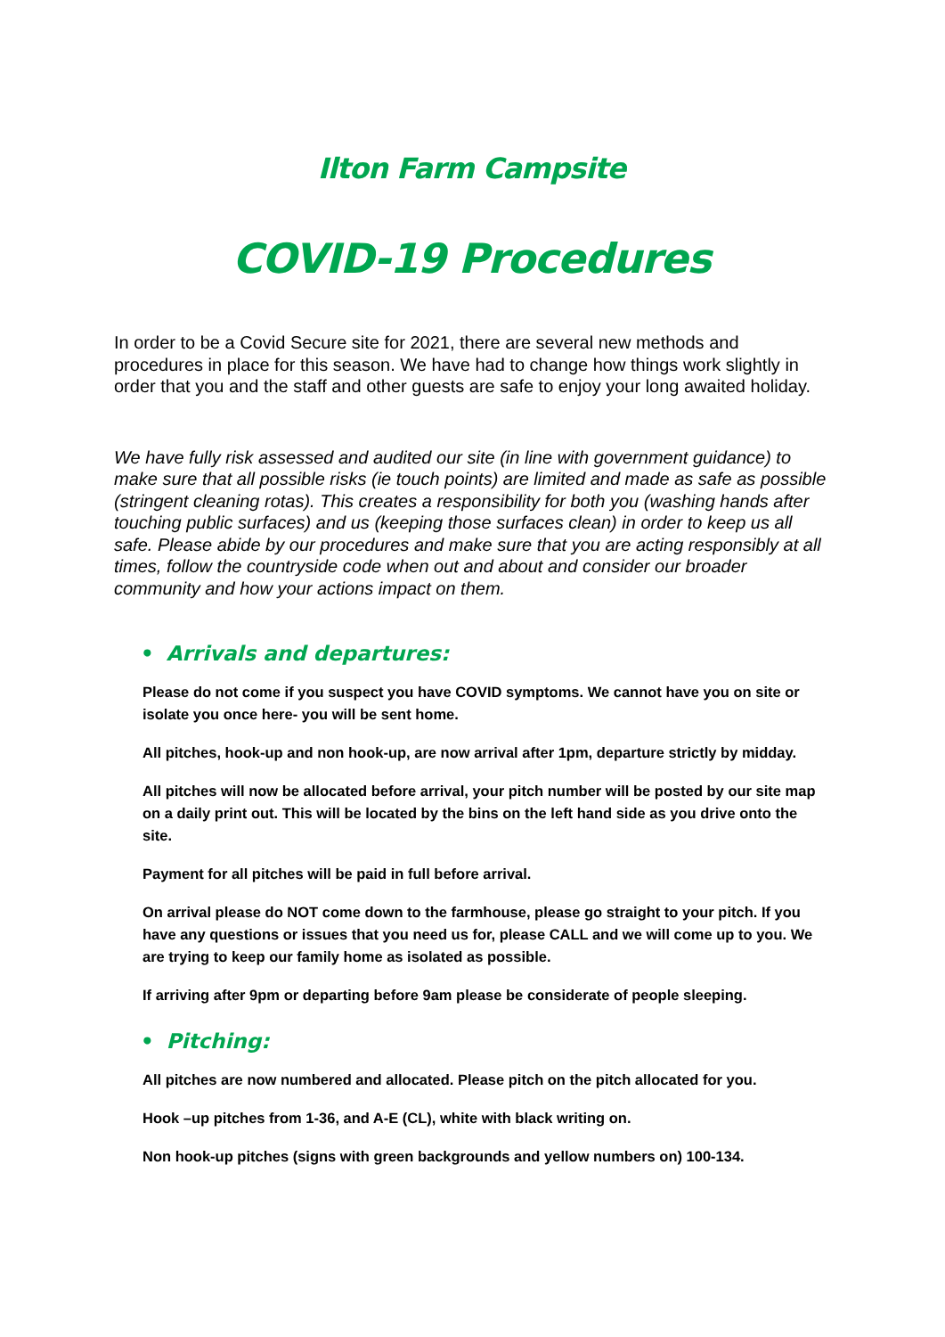Ilton Farm Campsite
COVID-19 Procedures
In order to be a Covid Secure site for 2021, there are several new methods and procedures in place for this season. We have had to change how things work slightly in order that you and the staff and other guests are safe to enjoy your long awaited holiday.
We have fully risk assessed and audited our site (in line with government guidance) to make sure that all possible risks (ie touch points) are limited and made as safe as possible (stringent cleaning rotas). This creates a responsibility for both you (washing hands after touching public surfaces) and us (keeping those surfaces clean) in order to keep us all safe. Please abide by our procedures and make sure that you are acting responsibly at all times, follow the countryside code when out and about and consider our broader community and how your actions impact on them.
• Arrivals and departures:
Please do not come if you suspect you have COVID symptoms. We cannot have you on site or isolate you once here- you will be sent home.
All pitches, hook-up and non hook-up, are now arrival after 1pm, departure strictly by midday.
All pitches will now be allocated before arrival, your pitch number will be posted by our site map on a daily print out. This will be located by the bins on the left hand side as you drive onto the site.
Payment for all pitches will be paid in full before arrival.
On arrival please do NOT come down to the farmhouse, please go straight to your pitch. If you have any questions or issues that you need us for, please CALL and we will come up to you. We are trying to keep our family home as isolated as possible.
If arriving after 9pm or departing before 9am please be considerate of people sleeping.
• Pitching:
All pitches are now numbered and allocated. Please pitch on the pitch allocated for you.
Hook –up pitches from 1-36, and A-E (CL), white with black writing on.
Non hook-up pitches (signs with green backgrounds and yellow numbers on) 100-134.